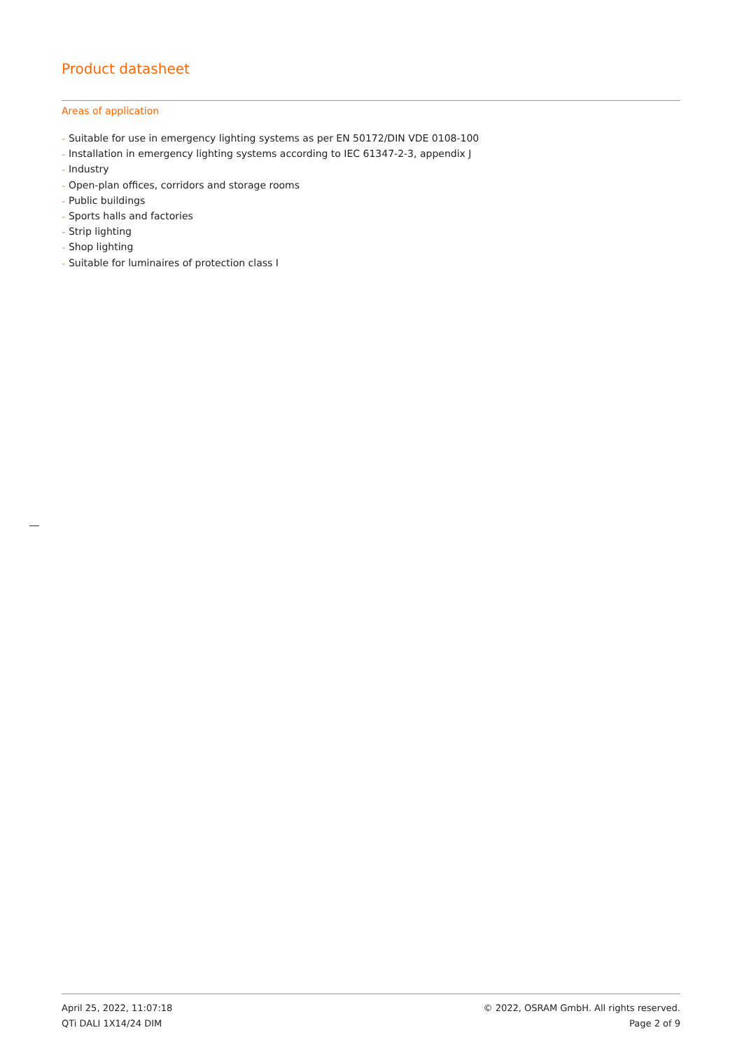Product datasheet
Areas of application
– Suitable for use in emergency lighting systems as per EN 50172/DIN VDE 0108-100
– Installation in emergency lighting systems according to IEC 61347-2-3, appendix J
– Industry
– Open-plan offices, corridors and storage rooms
– Public buildings
– Sports halls and factories
– Strip lighting
– Shop lighting
– Suitable for luminaires of protection class I
April 25, 2022, 11:07:18
QTi DALI 1X14/24 DIM
© 2022, OSRAM GmbH. All rights reserved.
Page 2 of 9